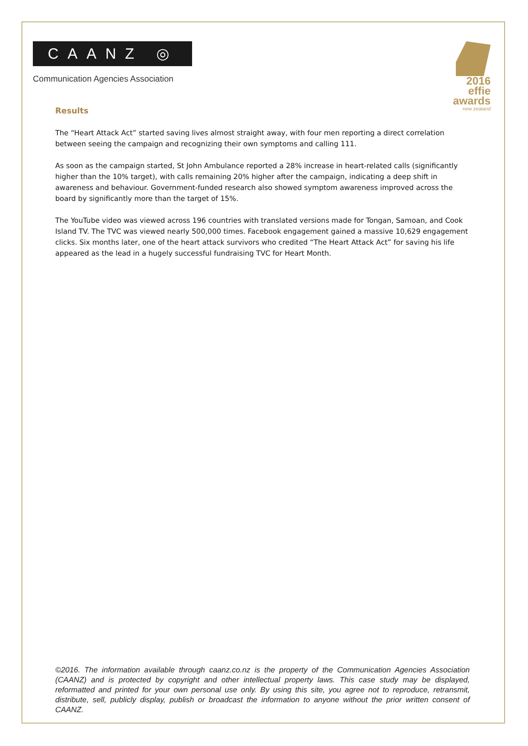CAANZ ◎
Communication Agencies Association
2016 effie
awards
new zealand
Results
The “Heart Attack Act” started saving lives almost straight away, with four men reporting a direct correlation between seeing the campaign and recognizing their own symptoms and calling 111.
As soon as the campaign started, St John Ambulance reported a 28% increase in heart-related calls (significantly higher than the 10% target), with calls remaining 20% higher after the campaign, indicating a deep shift in awareness and behaviour. Government-funded research also showed symptom awareness improved across the board by significantly more than the target of 15%.
The YouTube video was viewed across 196 countries with translated versions made for Tongan, Samoan, and Cook Island TV. The TVC was viewed nearly 500,000 times. Facebook engagement gained a massive 10,629 engagement clicks. Six months later, one of the heart attack survivors who credited “The Heart Attack Act” for saving his life appeared as the lead in a hugely successful fundraising TVC for Heart Month.
©2016. The information available through caanz.co.nz is the property of the Communication Agencies Association (CAANZ) and is protected by copyright and other intellectual property laws. This case study may be displayed, reformatted and printed for your own personal use only. By using this site, you agree not to reproduce, retransmit, distribute, sell, publicly display, publish or broadcast the information to anyone without the prior written consent of CAANZ.